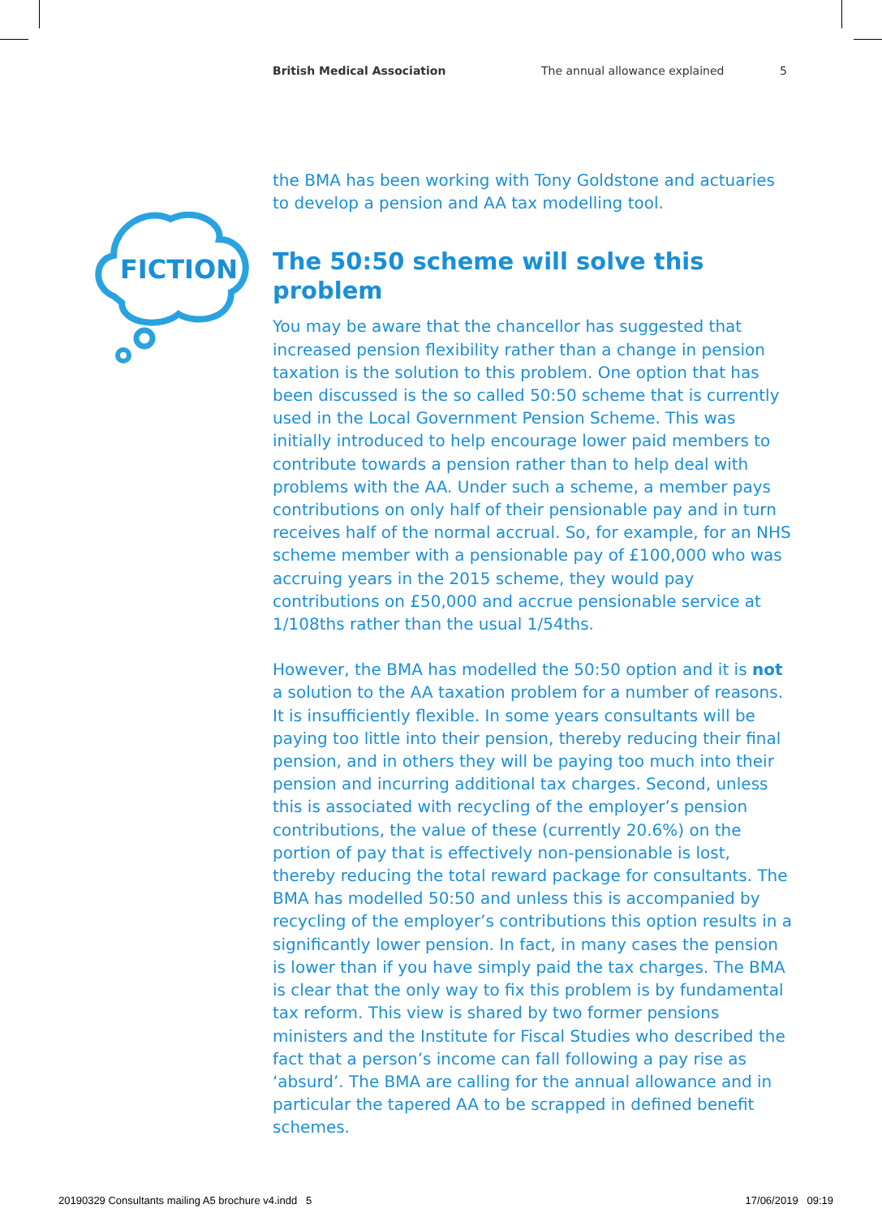British Medical Association The annual allowance explained 5
FICTION
the BMA has been working with Tony Goldstone and actuaries to develop a pension and AA tax modelling tool.
The 50:50 scheme will solve this problem
You may be aware that the chancellor has suggested that increased pension flexibility rather than a change in pension taxation is the solution to this problem. One option that has been discussed is the so called 50:50 scheme that is currently used in the Local Government Pension Scheme. This was initially introduced to help encourage lower paid members to contribute towards a pension rather than to help deal with problems with the AA. Under such a scheme, a member pays contributions on only half of their pensionable pay and in turn receives half of the normal accrual. So, for example, for an NHS scheme member with a pensionable pay of £100,000 who was accruing years in the 2015 scheme, they would pay contributions on £50,000 and accrue pensionable service at 1/108ths rather than the usual 1/54ths.
However, the BMA has modelled the 50:50 option and it is not a solution to the AA taxation problem for a number of reasons. It is insufficiently flexible. In some years consultants will be paying too little into their pension, thereby reducing their final pension, and in others they will be paying too much into their pension and incurring additional tax charges. Second, unless this is associated with recycling of the employer’s pension contributions, the value of these (currently 20.6%) on the portion of pay that is effectively non-pensionable is lost, thereby reducing the total reward package for consultants. The BMA has modelled 50:50 and unless this is accompanied by recycling of the employer’s contributions this option results in a significantly lower pension. In fact, in many cases the pension is lower than if you have simply paid the tax charges. The BMA is clear that the only way to fix this problem is by fundamental tax reform. This view is shared by two former pensions ministers and the Institute for Fiscal Studies who described the fact that a person’s income can fall following a pay rise as ‘absurd’. The BMA are calling for the annual allowance and in particular the tapered AA to be scrapped in defined benefit schemes.
20190329 Consultants mailing A5 brochure v4.indd 5 17/06/2019 09:19